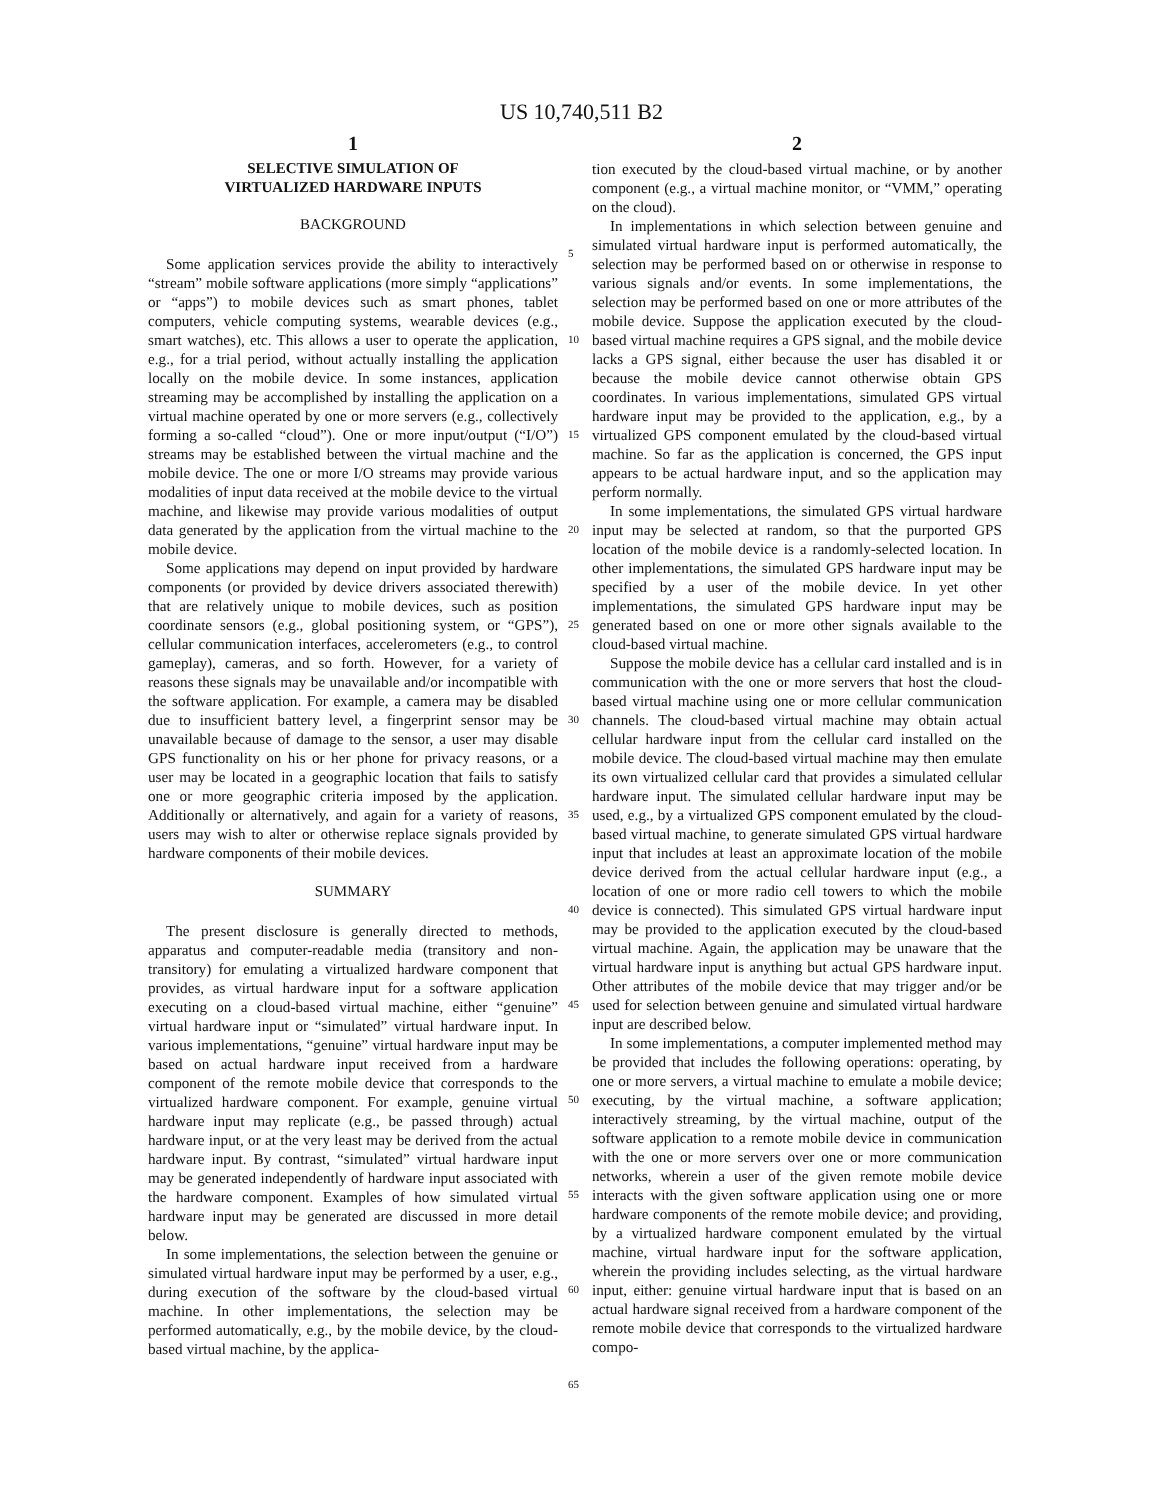US 10,740,511 B2
1
SELECTIVE SIMULATION OF
VIRTUALIZED HARDWARE INPUTS
BACKGROUND
Some application services provide the ability to interactively “stream” mobile software applications (more simply “applications” or “apps”) to mobile devices such as smart phones, tablet computers, vehicle computing systems, wearable devices (e.g., smart watches), etc. This allows a user to operate the application, e.g., for a trial period, without actually installing the application locally on the mobile device. In some instances, application streaming may be accomplished by installing the application on a virtual machine operated by one or more servers (e.g., collectively forming a so-called “cloud”). One or more input/output (“I/O”) streams may be established between the virtual machine and the mobile device. The one or more I/O streams may provide various modalities of input data received at the mobile device to the virtual machine, and likewise may provide various modalities of output data generated by the application from the virtual machine to the mobile device.
Some applications may depend on input provided by hardware components (or provided by device drivers associated therewith) that are relatively unique to mobile devices, such as position coordinate sensors (e.g., global positioning system, or “GPS”), cellular communication interfaces, accelerometers (e.g., to control gameplay), cameras, and so forth. However, for a variety of reasons these signals may be unavailable and/or incompatible with the software application. For example, a camera may be disabled due to insufficient battery level, a fingerprint sensor may be unavailable because of damage to the sensor, a user may disable GPS functionality on his or her phone for privacy reasons, or a user may be located in a geographic location that fails to satisfy one or more geographic criteria imposed by the application. Additionally or alternatively, and again for a variety of reasons, users may wish to alter or otherwise replace signals provided by hardware components of their mobile devices.
SUMMARY
The present disclosure is generally directed to methods, apparatus and computer-readable media (transitory and non-transitory) for emulating a virtualized hardware component that provides, as virtual hardware input for a software application executing on a cloud-based virtual machine, either “genuine” virtual hardware input or “simulated” virtual hardware input. In various implementations, “genuine” virtual hardware input may be based on actual hardware input received from a hardware component of the remote mobile device that corresponds to the virtualized hardware component. For example, genuine virtual hardware input may replicate (e.g., be passed through) actual hardware input, or at the very least may be derived from the actual hardware input. By contrast, “simulated” virtual hardware input may be generated independently of hardware input associated with the hardware component. Examples of how simulated virtual hardware input may be generated are discussed in more detail below.
In some implementations, the selection between the genuine or simulated virtual hardware input may be performed by a user, e.g., during execution of the software by the cloud-based virtual machine. In other implementations, the selection may be performed automatically, e.g., by the mobile device, by the cloud-based virtual machine, by the applica-
2
tion executed by the cloud-based virtual machine, or by another component (e.g., a virtual machine monitor, or “VMM,” operating on the cloud).
In implementations in which selection between genuine and simulated virtual hardware input is performed automatically, the selection may be performed based on or otherwise in response to various signals and/or events. In some implementations, the selection may be performed based on one or more attributes of the mobile device. Suppose the application executed by the cloud-based virtual machine requires a GPS signal, and the mobile device lacks a GPS signal, either because the user has disabled it or because the mobile device cannot otherwise obtain GPS coordinates. In various implementations, simulated GPS virtual hardware input may be provided to the application, e.g., by a virtualized GPS component emulated by the cloud-based virtual machine. So far as the application is concerned, the GPS input appears to be actual hardware input, and so the application may perform normally.
In some implementations, the simulated GPS virtual hardware input may be selected at random, so that the purported GPS location of the mobile device is a randomly-selected location. In other implementations, the simulated GPS hardware input may be specified by a user of the mobile device. In yet other implementations, the simulated GPS hardware input may be generated based on one or more other signals available to the cloud-based virtual machine.
Suppose the mobile device has a cellular card installed and is in communication with the one or more servers that host the cloud-based virtual machine using one or more cellular communication channels. The cloud-based virtual machine may obtain actual cellular hardware input from the cellular card installed on the mobile device. The cloud-based virtual machine may then emulate its own virtualized cellular card that provides a simulated cellular hardware input. The simulated cellular hardware input may be used, e.g., by a virtualized GPS component emulated by the cloud-based virtual machine, to generate simulated GPS virtual hardware input that includes at least an approximate location of the mobile device derived from the actual cellular hardware input (e.g., a location of one or more radio cell towers to which the mobile device is connected). This simulated GPS virtual hardware input may be provided to the application executed by the cloud-based virtual machine. Again, the application may be unaware that the virtual hardware input is anything but actual GPS hardware input. Other attributes of the mobile device that may trigger and/or be used for selection between genuine and simulated virtual hardware input are described below.
In some implementations, a computer implemented method may be provided that includes the following operations: operating, by one or more servers, a virtual machine to emulate a mobile device; executing, by the virtual machine, a software application; interactively streaming, by the virtual machine, output of the software application to a remote mobile device in communication with the one or more servers over one or more communication networks, wherein a user of the given remote mobile device interacts with the given software application using one or more hardware components of the remote mobile device; and providing, by a virtualized hardware component emulated by the virtual machine, virtual hardware input for the software application, wherein the providing includes selecting, as the virtual hardware input, either: genuine virtual hardware input that is based on an actual hardware signal received from a hardware component of the remote mobile device that corresponds to the virtualized hardware compo-
5
10
15
20
25
30
35
40
45
50
55
60
65